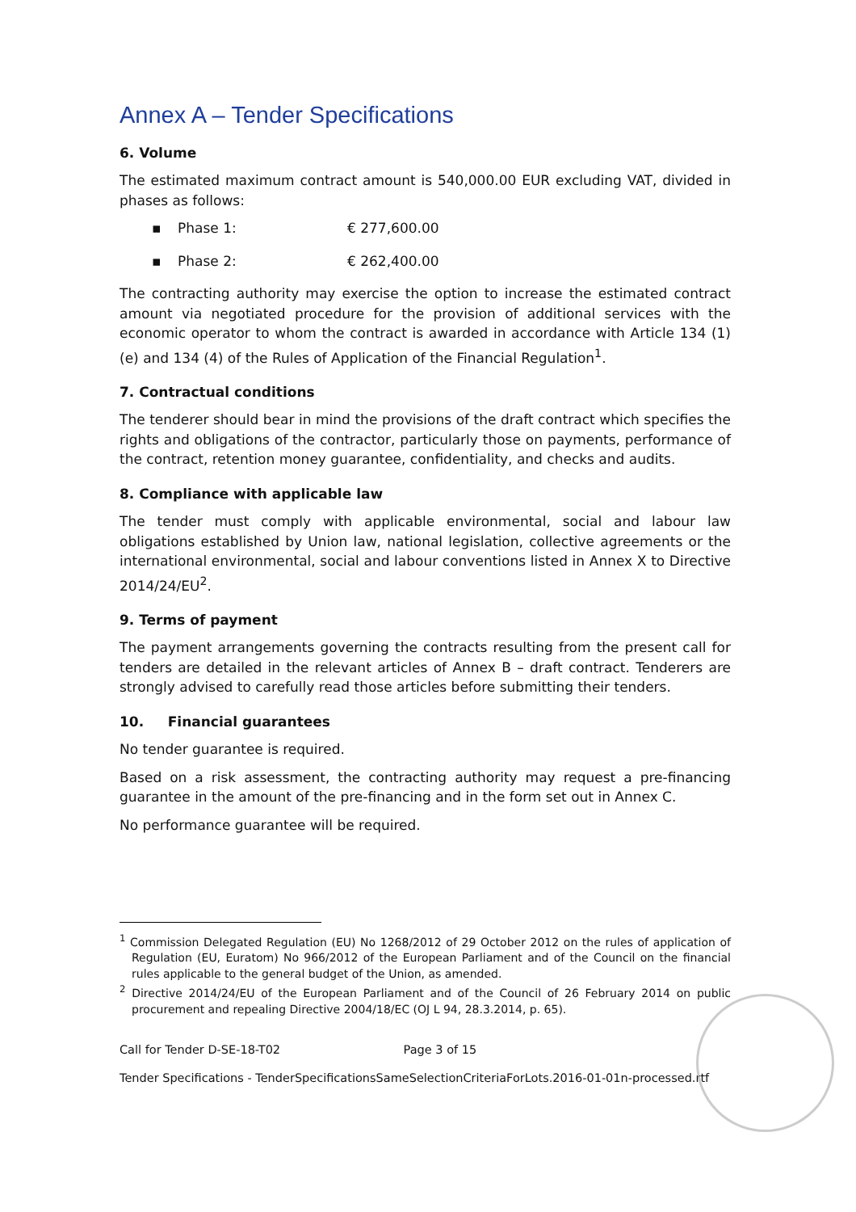Annex A – Tender Specifications
6. Volume
The estimated maximum contract amount is 540,000.00 EUR excluding VAT, divided in phases as follows:
▪ Phase 1: € 277,600.00
▪ Phase 2: € 262,400.00
The contracting authority may exercise the option to increase the estimated contract amount via negotiated procedure for the provision of additional services with the economic operator to whom the contract is awarded in accordance with Article 134 (1) (e) and 134 (4) of the Rules of Application of the Financial Regulation<sup>1</sup>.
7. Contractual conditions
The tenderer should bear in mind the provisions of the draft contract which specifies the rights and obligations of the contractor, particularly those on payments, performance of the contract, retention money guarantee, confidentiality, and checks and audits.
8. Compliance with applicable law
The tender must comply with applicable environmental, social and labour law obligations established by Union law, national legislation, collective agreements or the international environmental, social and labour conventions listed in Annex X to Directive 2014/24/EU<sup>2</sup>.
9. Terms of payment
The payment arrangements governing the contracts resulting from the present call for tenders are detailed in the relevant articles of Annex B – draft contract. Tenderers are strongly advised to carefully read those articles before submitting their tenders.
10. Financial guarantees
No tender guarantee is required.
Based on a risk assessment, the contracting authority may request a pre-financing guarantee in the amount of the pre-financing and in the form set out in Annex C.
No performance guarantee will be required.
<sup>1</sup> Commission Delegated Regulation (EU) No 1268/2012 of 29 October 2012 on the rules of application of Regulation (EU, Euratom) No 966/2012 of the European Parliament and of the Council on the financial rules applicable to the general budget of the Union, as amended.
<sup>2</sup> Directive 2014/24/EU of the European Parliament and of the Council of 26 February 2014 on public procurement and repealing Directive 2004/18/EC (OJ L 94, 28.3.2014, p. 65).
Call for Tender D-SE-18-T02 Page 3 of 15
Tender Specifications - TenderSpecificationsSameSelectionCriteriaForLots.2016-01-01n-processed.rtf